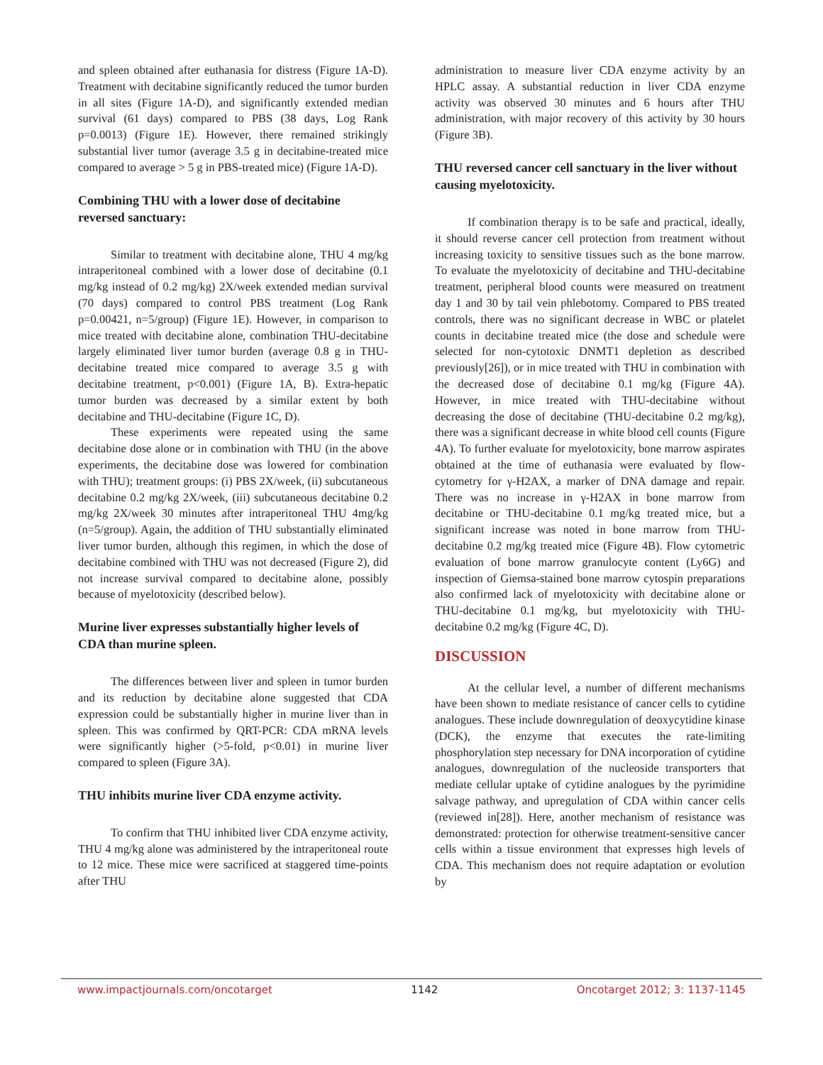and spleen obtained after euthanasia for distress (Figure 1A-D). Treatment with decitabine significantly reduced the tumor burden in all sites (Figure 1A-D), and significantly extended median survival (61 days) compared to PBS (38 days, Log Rank p=0.0013) (Figure 1E). However, there remained strikingly substantial liver tumor (average 3.5 g in decitabine-treated mice compared to average > 5 g in PBS-treated mice) (Figure 1A-D).
Combining THU with a lower dose of decitabine reversed sanctuary:
Similar to treatment with decitabine alone, THU 4 mg/kg intraperitoneal combined with a lower dose of decitabine (0.1 mg/kg instead of 0.2 mg/kg) 2X/week extended median survival (70 days) compared to control PBS treatment (Log Rank p=0.00421, n=5/group) (Figure 1E). However, in comparison to mice treated with decitabine alone, combination THU-decitabine largely eliminated liver tumor burden (average 0.8 g in THU-decitabine treated mice compared to average 3.5 g with decitabine treatment, p<0.001) (Figure 1A, B). Extra-hepatic tumor burden was decreased by a similar extent by both decitabine and THU-decitabine (Figure 1C, D).
These experiments were repeated using the same decitabine dose alone or in combination with THU (in the above experiments, the decitabine dose was lowered for combination with THU); treatment groups: (i) PBS 2X/week, (ii) subcutaneous decitabine 0.2 mg/kg 2X/week, (iii) subcutaneous decitabine 0.2 mg/kg 2X/week 30 minutes after intraperitoneal THU 4mg/kg (n=5/group). Again, the addition of THU substantially eliminated liver tumor burden, although this regimen, in which the dose of decitabine combined with THU was not decreased (Figure 2), did not increase survival compared to decitabine alone, possibly because of myelotoxicity (described below).
Murine liver expresses substantially higher levels of CDA than murine spleen.
The differences between liver and spleen in tumor burden and its reduction by decitabine alone suggested that CDA expression could be substantially higher in murine liver than in spleen. This was confirmed by QRT-PCR: CDA mRNA levels were significantly higher (>5-fold, p<0.01) in murine liver compared to spleen (Figure 3A).
THU inhibits murine liver CDA enzyme activity.
To confirm that THU inhibited liver CDA enzyme activity, THU 4 mg/kg alone was administered by the intraperitoneal route to 12 mice. These mice were sacrificed at staggered time-points after THU
administration to measure liver CDA enzyme activity by an HPLC assay. A substantial reduction in liver CDA enzyme activity was observed 30 minutes and 6 hours after THU administration, with major recovery of this activity by 30 hours (Figure 3B).
THU reversed cancer cell sanctuary in the liver without causing myelotoxicity.
If combination therapy is to be safe and practical, ideally, it should reverse cancer cell protection from treatment without increasing toxicity to sensitive tissues such as the bone marrow. To evaluate the myelotoxicity of decitabine and THU-decitabine treatment, peripheral blood counts were measured on treatment day 1 and 30 by tail vein phlebotomy. Compared to PBS treated controls, there was no significant decrease in WBC or platelet counts in decitabine treated mice (the dose and schedule were selected for non-cytotoxic DNMT1 depletion as described previously[26]), or in mice treated with THU in combination with the decreased dose of decitabine 0.1 mg/kg (Figure 4A). However, in mice treated with THU-decitabine without decreasing the dose of decitabine (THU-decitabine 0.2 mg/kg), there was a significant decrease in white blood cell counts (Figure 4A). To further evaluate for myelotoxicity, bone marrow aspirates obtained at the time of euthanasia were evaluated by flow-cytometry for γ-H2AX, a marker of DNA damage and repair. There was no increase in γ-H2AX in bone marrow from decitabine or THU-decitabine 0.1 mg/kg treated mice, but a significant increase was noted in bone marrow from THU-decitabine 0.2 mg/kg treated mice (Figure 4B). Flow cytometric evaluation of bone marrow granulocyte content (Ly6G) and inspection of Giemsa-stained bone marrow cytospin preparations also confirmed lack of myelotoxicity with decitabine alone or THU-decitabine 0.1 mg/kg, but myelotoxicity with THU-decitabine 0.2 mg/kg (Figure 4C, D).
DISCUSSION
At the cellular level, a number of different mechanisms have been shown to mediate resistance of cancer cells to cytidine analogues. These include downregulation of deoxycytidine kinase (DCK), the enzyme that executes the rate-limiting phosphorylation step necessary for DNA incorporation of cytidine analogues, downregulation of the nucleoside transporters that mediate cellular uptake of cytidine analogues by the pyrimidine salvage pathway, and upregulation of CDA within cancer cells (reviewed in[28]). Here, another mechanism of resistance was demonstrated: protection for otherwise treatment-sensitive cancer cells within a tissue environment that expresses high levels of CDA. This mechanism does not require adaptation or evolution by
www.impactjournals.com/oncotarget 1142 Oncotarget 2012; 3: 1137-1145